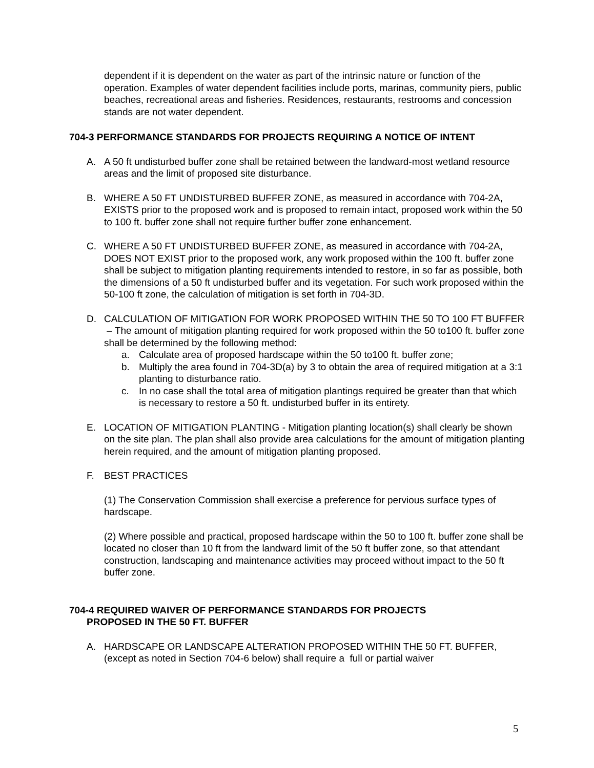dependent if it is dependent on the water as part of the intrinsic nature or function of the operation. Examples of water dependent facilities include ports, marinas, community piers, public beaches, recreational areas and fisheries. Residences, restaurants, restrooms and concession stands are not water dependent.
704-3 PERFORMANCE STANDARDS FOR PROJECTS REQUIRING A NOTICE OF INTENT
A. A 50 ft undisturbed buffer zone shall be retained between the landward-most wetland resource areas and the limit of proposed site disturbance.
B. WHERE A 50 FT UNDISTURBED BUFFER ZONE, as measured in accordance with 704-2A, EXISTS prior to the proposed work and is proposed to remain intact, proposed work within the 50 to 100 ft. buffer zone shall not require further buffer zone enhancement.
C. WHERE A 50 FT UNDISTURBED BUFFER ZONE, as measured in accordance with 704-2A, DOES NOT EXIST prior to the proposed work, any work proposed within the 100 ft. buffer zone shall be subject to mitigation planting requirements intended to restore, in so far as possible, both the dimensions of a 50 ft undisturbed buffer and its vegetation. For such work proposed within the 50-100 ft zone, the calculation of mitigation is set forth in 704-3D.
D. CALCULATION OF MITIGATION FOR WORK PROPOSED WITHIN THE 50 TO 100 FT BUFFER – The amount of mitigation planting required for work proposed within the 50 to100 ft. buffer zone shall be determined by the following method:
a. Calculate area of proposed hardscape within the 50 to100 ft. buffer zone;
b. Multiply the area found in 704-3D(a) by 3 to obtain the area of required mitigation at a 3:1 planting to disturbance ratio.
c. In no case shall the total area of mitigation plantings required be greater than that which is necessary to restore a 50 ft. undisturbed buffer in its entirety.
E. LOCATION OF MITIGATION PLANTING - Mitigation planting location(s) shall clearly be shown on the site plan. The plan shall also provide area calculations for the amount of mitigation planting herein required, and the amount of mitigation planting proposed.
F. BEST PRACTICES
(1) The Conservation Commission shall exercise a preference for pervious surface types of hardscape.
(2) Where possible and practical, proposed hardscape within the 50 to 100 ft. buffer zone shall be located no closer than 10 ft from the landward limit of the 50 ft buffer zone, so that attendant construction, landscaping and maintenance activities may proceed without impact to the 50 ft buffer zone.
704-4 REQUIRED WAIVER OF PERFORMANCE STANDARDS FOR PROJECTS
PROPOSED IN THE 50 FT. BUFFER
A. HARDSCAPE OR LANDSCAPE ALTERATION PROPOSED WITHIN THE 50 FT. BUFFER, (except as noted in Section 704-6 below) shall require a full or partial waiver
5